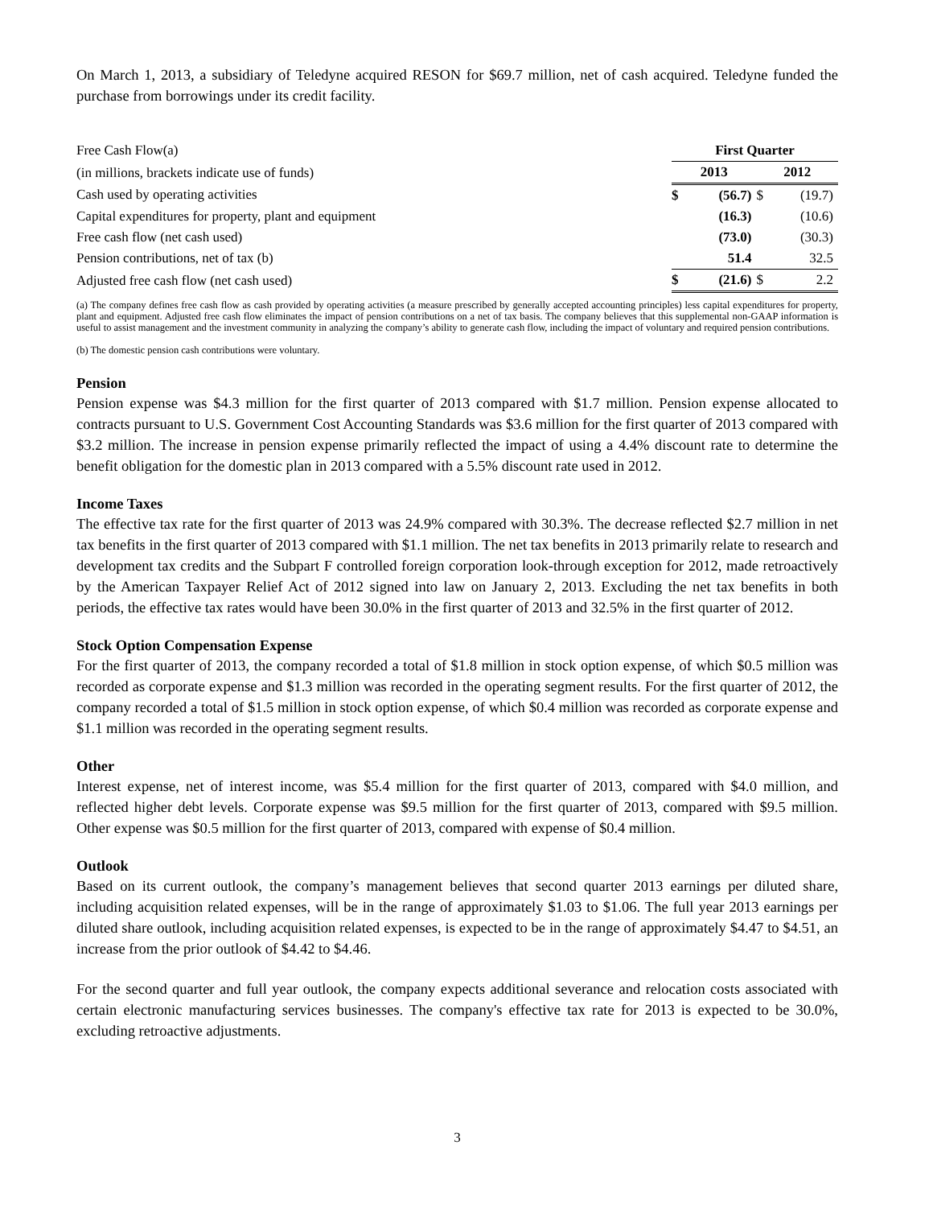On March 1, 2013, a subsidiary of Teledyne acquired RESON for $69.7 million, net of cash acquired. Teledyne funded the purchase from borrowings under its credit facility.
| Free Cash Flow(a) | First Quarter | | | |
| (in millions, brackets indicate use of funds) | 2013 | | 2012 | |
| Cash used by operating activities | $ | (56.7) | $ | (19.7) |
| Capital expenditures for property, plant and equipment | | (16.3) | | (10.6) |
| Free cash flow (net cash used) | | (73.0) | | (30.3) |
| Pension contributions, net of tax (b) | | 51.4 | | 32.5 |
| Adjusted free cash flow (net cash used) | $ | (21.6) | $ | 2.2 |
(a) The company defines free cash flow as cash provided by operating activities (a measure prescribed by generally accepted accounting principles) less capital expenditures for property, plant and equipment. Adjusted free cash flow eliminates the impact of pension contributions on a net of tax basis. The company believes that this supplemental non-GAAP information is useful to assist management and the investment community in analyzing the company’s ability to generate cash flow, including the impact of voluntary and required pension contributions.
(b) The domestic pension cash contributions were voluntary.
Pension
Pension expense was $4.3 million for the first quarter of 2013 compared with $1.7 million. Pension expense allocated to contracts pursuant to U.S. Government Cost Accounting Standards was $3.6 million for the first quarter of 2013 compared with $3.2 million. The increase in pension expense primarily reflected the impact of using a 4.4% discount rate to determine the benefit obligation for the domestic plan in 2013 compared with a 5.5% discount rate used in 2012.
Income Taxes
The effective tax rate for the first quarter of 2013 was 24.9% compared with 30.3%. The decrease reflected $2.7 million in net tax benefits in the first quarter of 2013 compared with $1.1 million. The net tax benefits in 2013 primarily relate to research and development tax credits and the Subpart F controlled foreign corporation look-through exception for 2012, made retroactively by the American Taxpayer Relief Act of 2012 signed into law on January 2, 2013. Excluding the net tax benefits in both periods, the effective tax rates would have been 30.0% in the first quarter of 2013 and 32.5% in the first quarter of 2012.
Stock Option Compensation Expense
For the first quarter of 2013, the company recorded a total of $1.8 million in stock option expense, of which $0.5 million was recorded as corporate expense and $1.3 million was recorded in the operating segment results. For the first quarter of 2012, the company recorded a total of $1.5 million in stock option expense, of which $0.4 million was recorded as corporate expense and $1.1 million was recorded in the operating segment results.
Other
Interest expense, net of interest income, was $5.4 million for the first quarter of 2013, compared with $4.0 million, and reflected higher debt levels. Corporate expense was $9.5 million for the first quarter of 2013, compared with $9.5 million. Other expense was $0.5 million for the first quarter of 2013, compared with expense of $0.4 million.
Outlook
Based on its current outlook, the company’s management believes that second quarter 2013 earnings per diluted share, including acquisition related expenses, will be in the range of approximately $1.03 to $1.06. The full year 2013 earnings per diluted share outlook, including acquisition related expenses, is expected to be in the range of approximately $4.47 to $4.51, an increase from the prior outlook of $4.42 to $4.46.
For the second quarter and full year outlook, the company expects additional severance and relocation costs associated with certain electronic manufacturing services businesses. The company's effective tax rate for 2013 is expected to be 30.0%, excluding retroactive adjustments.
3